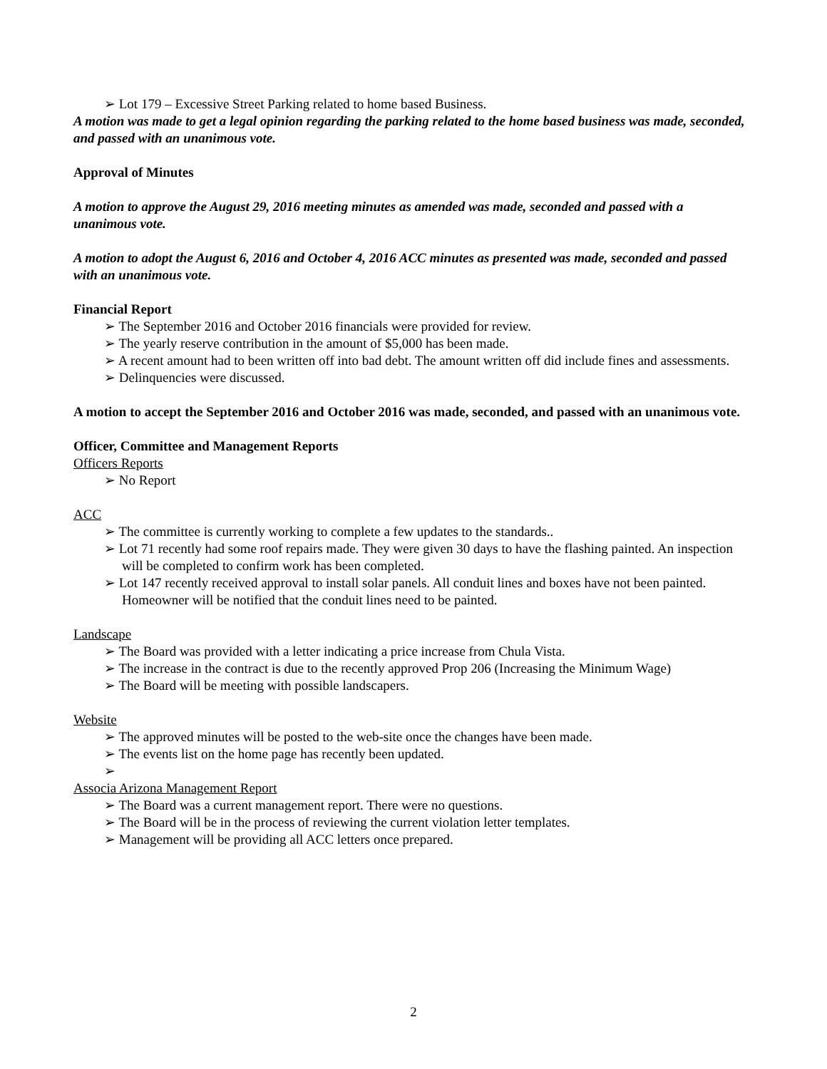➢ Lot 179 – Excessive Street Parking related to home based Business.
A motion was made to get a legal opinion regarding the parking related to the home based business was made, seconded, and passed with an unanimous vote.
Approval of Minutes
A motion to approve the August 29, 2016 meeting minutes as amended was made, seconded and passed with a unanimous vote.
A motion to adopt the August 6, 2016 and October 4, 2016 ACC minutes as presented was made, seconded and passed with an unanimous vote.
Financial Report
➢ The September 2016 and October 2016 financials were provided for review.
➢ The yearly reserve contribution in the amount of $5,000 has been made.
➢ A recent amount had to been written off into bad debt. The amount written off did include fines and assessments.
➢ Delinquencies were discussed.
A motion to accept the September 2016 and October 2016 was made, seconded, and passed with an unanimous vote.
Officer, Committee and Management Reports
Officers Reports
➢ No Report
ACC
➢ The committee is currently working to complete a few updates to the standards..
➢ Lot 71 recently had some roof repairs made. They were given 30 days to have the flashing painted. An inspection will be completed to confirm work has been completed.
➢ Lot 147 recently received approval to install solar panels. All conduit lines and boxes have not been painted. Homeowner will be notified that the conduit lines need to be painted.
Landscape
➢ The Board was provided with a letter indicating a price increase from Chula Vista.
➢ The increase in the contract is due to the recently approved Prop 206 (Increasing the Minimum Wage)
➢ The Board will be meeting with possible landscapers.
Website
➢ The approved minutes will be posted to the web-site once the changes have been made.
➢ The events list on the home page has recently been updated.
➢
Associa Arizona Management Report
➢ The Board was a current management report. There were no questions.
➢ The Board will be in the process of reviewing the current violation letter templates.
➢ Management will be providing all ACC letters once prepared.
2